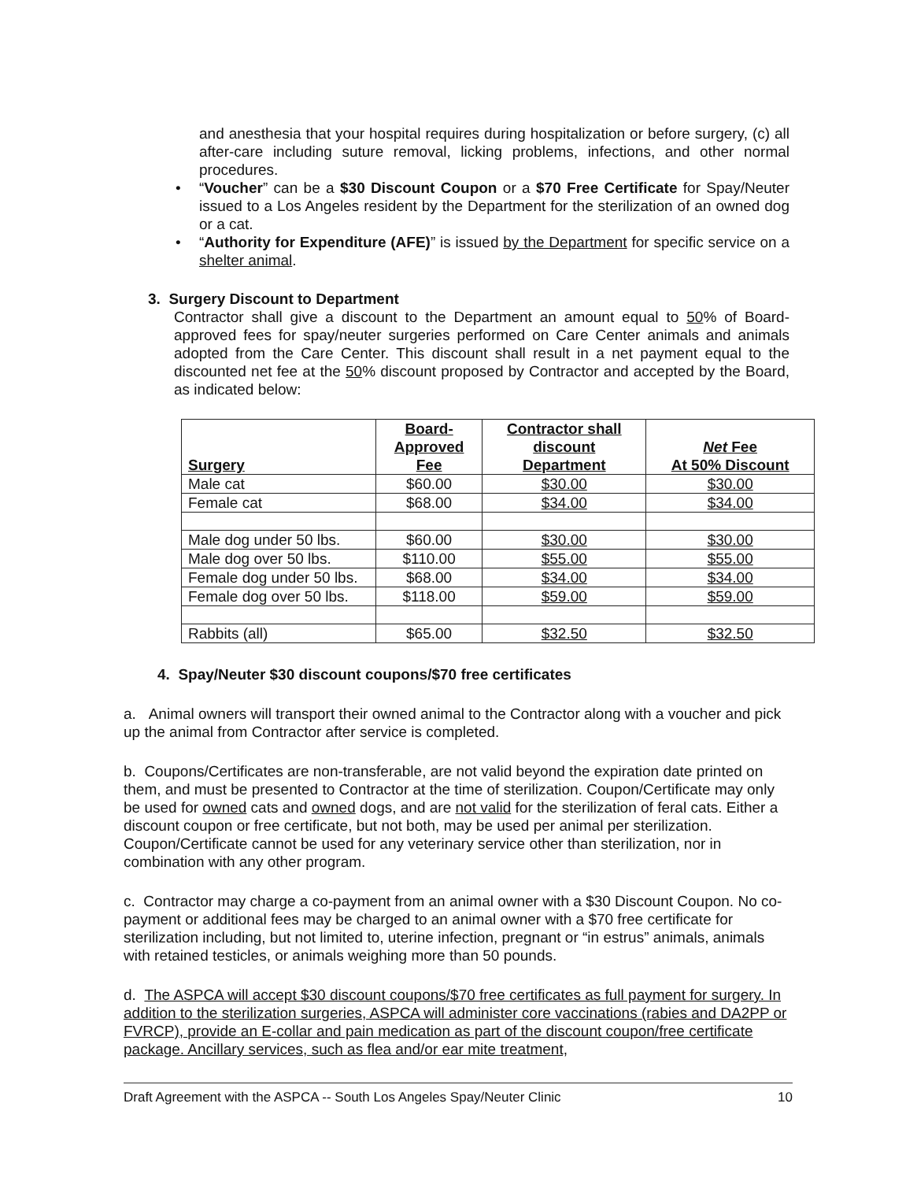and anesthesia that your hospital requires during hospitalization or before surgery, (c) all after-care including suture removal, licking problems, infections, and other normal procedures.
• “Voucher” can be a $30 Discount Coupon or a $70 Free Certificate for Spay/Neuter issued to a Los Angeles resident by the Department for the sterilization of an owned dog or a cat.
• “Authority for Expenditure (AFE)” is issued by the Department for specific service on a shelter animal.
3. Surgery Discount to Department
Contractor shall give a discount to the Department an amount equal to 50% of Board-approved fees for spay/neuter surgeries performed on Care Center animals and animals adopted from the Care Center. This discount shall result in a net payment equal to the discounted net fee at the 50% discount proposed by Contractor and accepted by the Board, as indicated below:
| Surgery | Board- Approved Fee | Contractor shall discount Department | Net Fee At 50% Discount |
| --- | --- | --- | --- |
| Male cat | $60.00 | $30.00 | $30.00 |
| Female cat | $68.00 | $34.00 | $34.00 |
| Male dog under 50 lbs. | $60.00 | $30.00 | $30.00 |
| Male dog over 50 lbs. | $110.00 | $55.00 | $55.00 |
| Female dog under 50 lbs. | $68.00 | $34.00 | $34.00 |
| Female dog over 50 lbs. | $118.00 | $59.00 | $59.00 |
| Rabbits (all) | $65.00 | $32.50 | $32.50 |
4. Spay/Neuter $30 discount coupons/$70 free certificates
a. Animal owners will transport their owned animal to the Contractor along with a voucher and pick up the animal from Contractor after service is completed.
b. Coupons/Certificates are non-transferable, are not valid beyond the expiration date printed on them, and must be presented to Contractor at the time of sterilization. Coupon/Certificate may only be used for owned cats and owned dogs, and are not valid for the sterilization of feral cats. Either a discount coupon or free certificate, but not both, may be used per animal per sterilization. Coupon/Certificate cannot be used for any veterinary service other than sterilization, nor in combination with any other program.
c. Contractor may charge a co-payment from an animal owner with a $30 Discount Coupon. No co-payment or additional fees may be charged to an animal owner with a $70 free certificate for sterilization including, but not limited to, uterine infection, pregnant or “in estrus” animals, animals with retained testicles, or animals weighing more than 50 pounds.
d. The ASPCA will accept $30 discount coupons/$70 free certificates as full payment for surgery. In addition to the sterilization surgeries, ASPCA will administer core vaccinations (rabies and DA2PP or FVRCP), provide an E-collar and pain medication as part of the discount coupon/free certificate package. Ancillary services, such as flea and/or ear mite treatment,
Draft Agreement with the ASPCA -- South Los Angeles Spay/Neuter Clinic 10